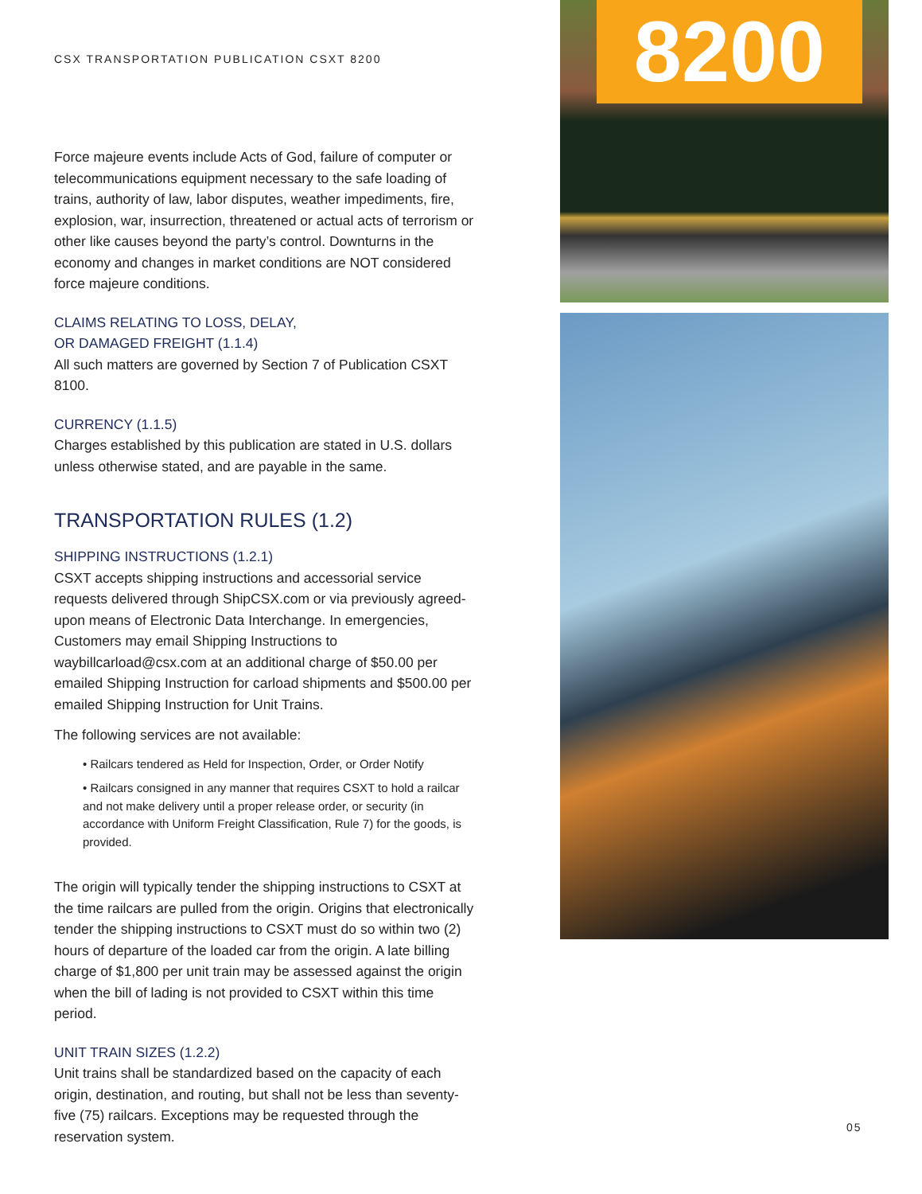CSX TRANSPORTATION PUBLICATION CSXT 8200
Force majeure events include Acts of God, failure of computer or telecommunications equipment necessary to the safe loading of trains, authority of law, labor disputes, weather impediments, fire, explosion, war, insurrection, threatened or actual acts of terrorism or other like causes beyond the party’s control. Downturns in the economy and changes in market conditions are NOT considered force majeure conditions.
CLAIMS RELATING TO LOSS, DELAY,
OR DAMAGED FREIGHT (1.1.4)
All such matters are governed by Section 7 of Publication CSXT 8100.
CURRENCY (1.1.5)
Charges established by this publication are stated in U.S. dollars unless otherwise stated, and are payable in the same.
TRANSPORTATION RULES (1.2)
SHIPPING INSTRUCTIONS (1.2.1)
CSXT accepts shipping instructions and accessorial service requests delivered through ShipCSX.com or via previously agreed-upon means of Electronic Data Interchange. In emergencies, Customers may email Shipping Instructions to waybillcarload@csx.com at an additional charge of $50.00 per emailed Shipping Instruction for carload shipments and $500.00 per emailed Shipping Instruction for Unit Trains.
The following services are not available:
• Railcars tendered as Held for Inspection, Order, or Order Notify
• Railcars consigned in any manner that requires CSXT to hold a railcar and not make delivery until a proper release order, or security (in accordance with Uniform Freight Classification, Rule 7) for the goods, is provided.
The origin will typically tender the shipping instructions to CSXT at the time railcars are pulled from the origin. Origins that electronically tender the shipping instructions to CSXT must do so within two (2) hours of departure of the loaded car from the origin. A late billing charge of $1,800 per unit train may be assessed against the origin when the bill of lading is not provided to CSXT within this time period.
UNIT TRAIN SIZES (1.2.2)
Unit trains shall be standardized based on the capacity of each origin, destination, and routing, but shall not be less than seventy-five (75) railcars. Exceptions may be requested through the reservation system.
8200
05